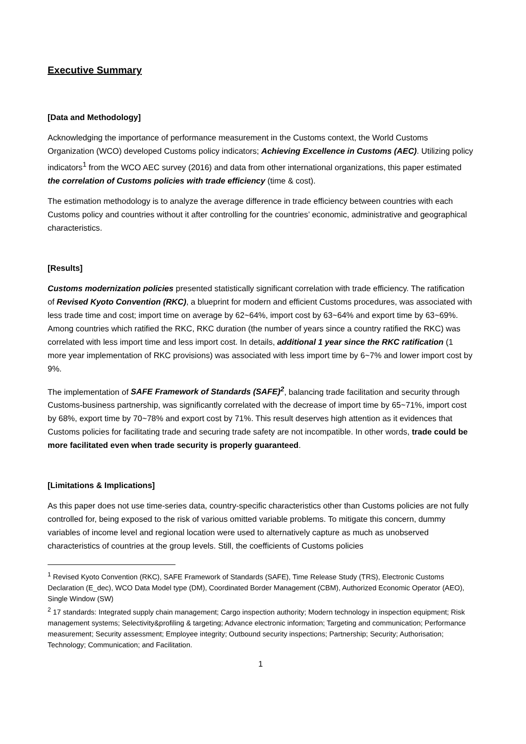Executive Summary
[Data and Methodology]
Acknowledging the importance of performance measurement in the Customs context, the World Customs Organization (WCO) developed Customs policy indicators; Achieving Excellence in Customs (AEC). Utilizing policy indicators<sup>1</sup> from the WCO AEC survey (2016) and data from other international organizations, this paper estimated the correlation of Customs policies with trade efficiency (time & cost).
The estimation methodology is to analyze the average difference in trade efficiency between countries with each Customs policy and countries without it after controlling for the countries’ economic, administrative and geographical characteristics.
[Results]
Customs modernization policies presented statistically significant correlation with trade efficiency. The ratification of Revised Kyoto Convention (RKC), a blueprint for modern and efficient Customs procedures, was associated with less trade time and cost; import time on average by 62~64%, import cost by 63~64% and export time by 63~69%. Among countries which ratified the RKC, RKC duration (the number of years since a country ratified the RKC) was correlated with less import time and less import cost. In details, additional 1 year since the RKC ratification (1 more year implementation of RKC provisions) was associated with less import time by 6~7% and lower import cost by 9%.
The implementation of SAFE Framework of Standards (SAFE)<sup>2</sup>, balancing trade facilitation and security through Customs-business partnership, was significantly correlated with the decrease of import time by 65~71%, import cost by 68%, export time by 70~78% and export cost by 71%. This result deserves high attention as it evidences that Customs policies for facilitating trade and securing trade safety are not incompatible. In other words, trade could be more facilitated even when trade security is properly guaranteed.
[Limitations & Implications]
As this paper does not use time-series data, country-specific characteristics other than Customs policies are not fully controlled for, being exposed to the risk of various omitted variable problems. To mitigate this concern, dummy variables of income level and regional location were used to alternatively capture as much as unobserved characteristics of countries at the group levels. Still, the coefficients of Customs policies
<sup>1</sup> Revised Kyoto Convention (RKC), SAFE Framework of Standards (SAFE), Time Release Study (TRS), Electronic Customs Declaration (E_dec), WCO Data Model type (DM), Coordinated Border Management (CBM), Authorized Economic Operator (AEO), Single Window (SW)
<sup>2</sup> 17 standards: Integrated supply chain management; Cargo inspection authority; Modern technology in inspection equipment; Risk management systems; Selectivity&profiling & targeting; Advance electronic information; Targeting and communication; Performance measurement; Security assessment; Employee integrity; Outbound security inspections; Partnership; Security; Authorisation; Technology; Communication; and Facilitation.
1